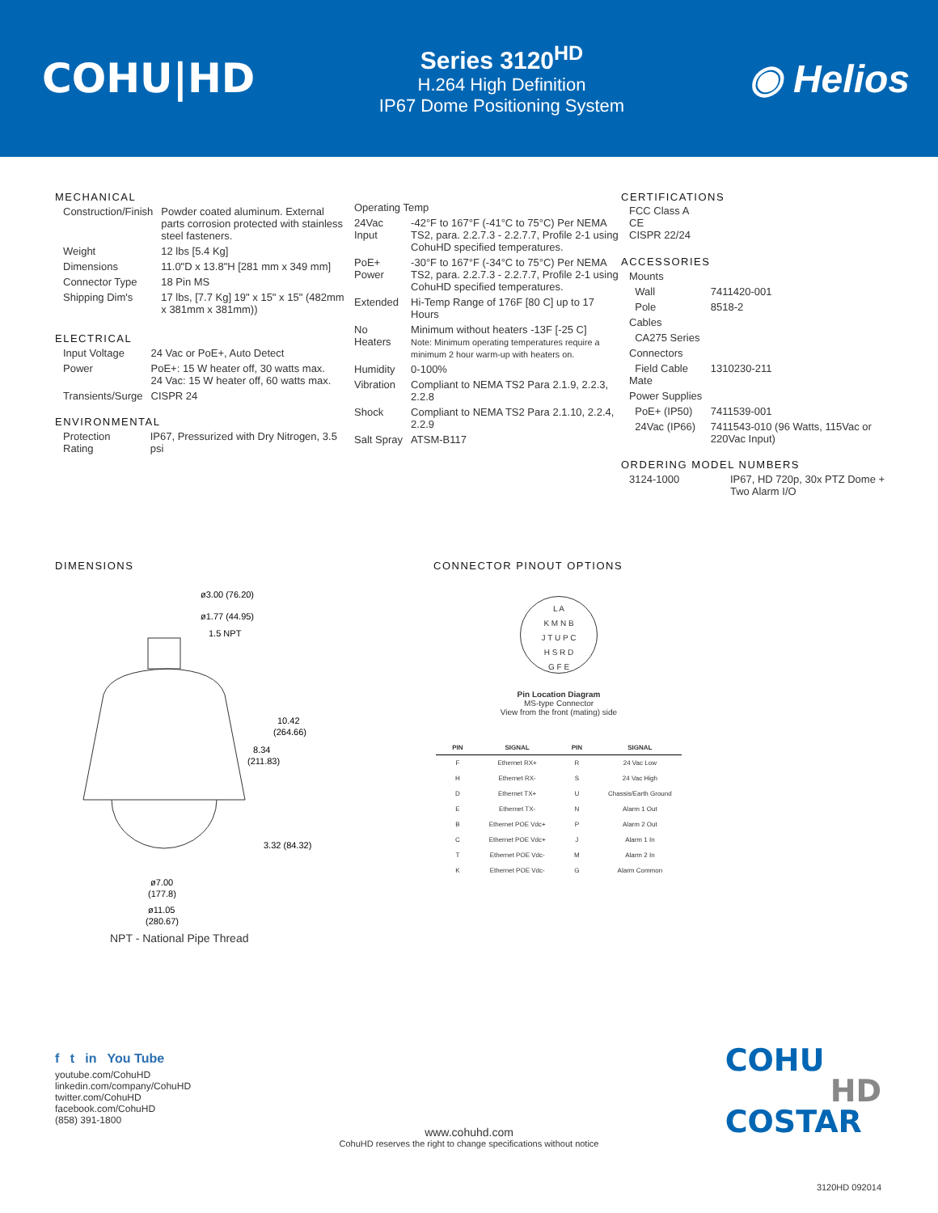COHU|HD
Series 3120<sup>HD</sup>
H.264 High Definition
IP67 Dome Positioning System
◉ Helios
MECHANICAL
| Construction/Finish | Powder coated aluminum. External parts corrosion protected with stainless steel fasteners. |
| Weight | 12 lbs [5.4 Kg] |
| Dimensions | 11.0"D x 13.8"H [281 mm x 349 mm] |
| Connector Type | 18 Pin MS |
| Shipping Dim's | 17 lbs, [7.7 Kg] 19" x 15" x 15" (482mm x 381mm x 381mm)) |
ELECTRICAL
| Input Voltage | 24 Vac or PoE+, Auto Detect |
| Power | PoE+: 15 W heater off, 30 watts max. 24 Vac: 15 W heater off, 60 watts max. |
| Transients/Surge | CISPR 24 |
ENVIRONMENTAL
| Protection Rating | IP67, Pressurized with Dry Nitrogen, 3.5 psi |
| Operating Temp | |
| 24Vac Input | -42°F to 167°F (-41°C to 75°C) Per NEMA TS2, para. 2.2.7.3 - 2.2.7.7, Profile 2-1 using CohuHD specified temperatures. |
| PoE+ Power | -30°F to 167°F (-34°C to 75°C) Per NEMA TS2, para. 2.2.7.3 - 2.2.7.7, Profile 2-1 using CohuHD specified temperatures. |
| Extended | Hi-Temp Range of 176F [80 C] up to 17 Hours |
| No Heaters | Minimum without heaters -13F [-25 C] Note: Minimum operating temperatures require a minimum 2 hour warm-up with heaters on. |
| Humidity | 0-100% |
| Vibration | Compliant to NEMA TS2 Para 2.1.9, 2.2.3, 2.2.8 |
| Shock | Compliant to NEMA TS2 Para 2.1.10, 2.2.4, 2.2.9 |
| Salt Spray | ATSM-B117 |
CERTIFICATIONS
FCC Class A
CE
CISPR 22/24
ACCESSORIES
| Mounts | |
| Wall | 7411420-001 |
| Pole | 8518-2 |
| Cables | |
| CA275 Series | |
| Connectors | |
| Field Cable Mate | 1310230-211 |
| Power Supplies | |
| PoE+ (IP50) | 7411539-001 |
| 24Vac (IP66) | 7411543-010 (96 Watts, 115Vac or 220Vac Input) |
ORDERING MODEL NUMBERS
| 3124-1000 | IP67, HD 720p, 30x PTZ Dome + Two Alarm I/O |
DIMENSIONS
ø3.00 (76.20)
ø1.77 (44.95)
1.5 NPT
10.42
(264.66)
8.34
(211.83)
3.32 (84.32)
ø7.00
(177.8)
ø11.05
(280.67)
NPT - National Pipe Thread
CONNECTOR PINOUT OPTIONS
L A
K M N B
J T U P C
H S R D
G F E
Pin Location Diagram
MS-type Connector
View from the front (mating) side
| PIN | SIGNAL | PIN | SIGNAL |
| --- | --- | --- | --- |
| F | Ethernet RX+ | R | 24 Vac Low |
| H | Ethernet RX- | S | 24 Vac High |
| D | Ethernet TX+ | U | Chassis/Earth Ground |
| E | Ethernet TX- | N | Alarm 1 Out |
| B | Ethernet POE Vdc+ | P | Alarm 2 Out |
| C | Ethernet POE Vdc+ | J | Alarm 1 In |
| T | Ethernet POE Vdc- | M | Alarm 2 In |
| K | Ethernet POE Vdc- | G | Alarm Common |
f t in You Tube
youtube.com/CohuHD
linkedin.com/company/CohuHD
twitter.com/CohuHD
facebook.com/CohuHD
(858) 391-1800
www.cohuhd.com
CohuHD reserves the right to change specifications without notice
COHU
HD
COSTAR
3120HD 092014